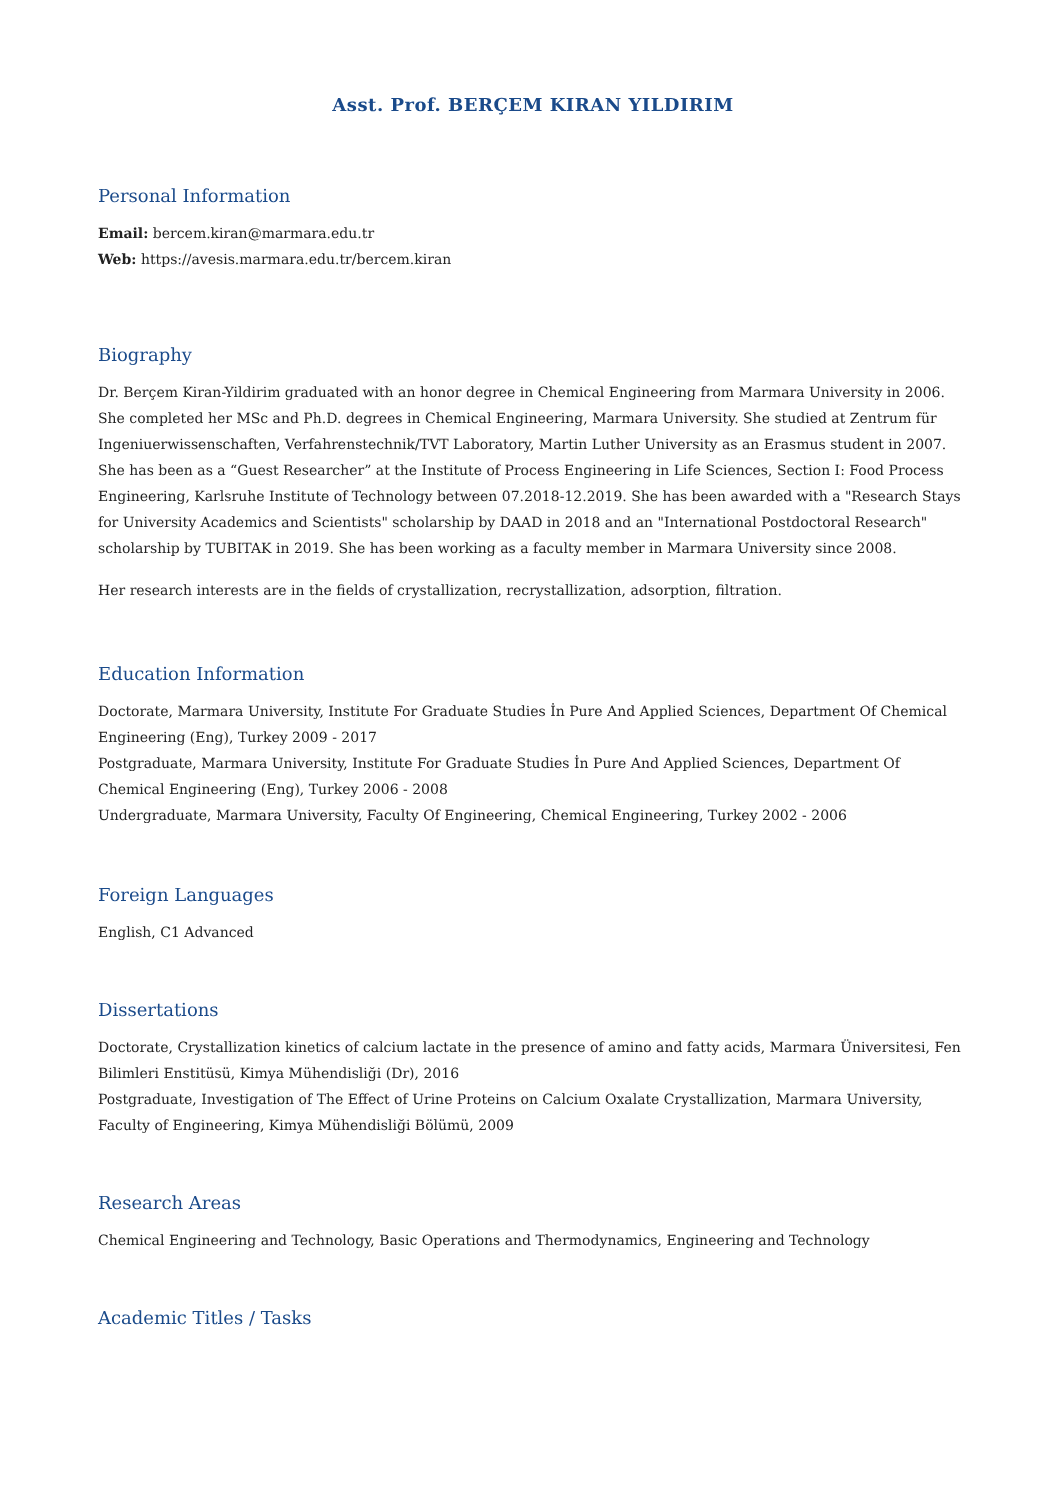Asst. Prof. BERÇEM KIRAN YILDIRIM
Personal Information
Email: bercem.kiran@marmara.edu.tr
Web: https://avesis.marmara.edu.tr/bercem.kiran
Biography
Dr. Berçem Kiran-Yildirim graduated with an honor degree in Chemical Engineering from Marmara University in 2006. She completed her MSc and Ph.D. degrees in Chemical Engineering, Marmara University. She studied at Zentrum für Ingeniuerwissenschaften, Verfahrenstechnik/TVT Laboratory, Martin Luther University as an Erasmus student in 2007. She has been as a “Guest Researcher” at the Institute of Process Engineering in Life Sciences, Section I: Food Process Engineering, Karlsruhe Institute of Technology between 07.2018-12.2019. She has been awarded with a "Research Stays for University Academics and Scientists" scholarship by DAAD in 2018 and an "International Postdoctoral Research" scholarship by TUBITAK in 2019. She has been working as a faculty member in Marmara University since 2008.
Her research interests are in the fields of crystallization, recrystallization, adsorption, filtration.
Education Information
Doctorate, Marmara University, Institute For Graduate Studies İn Pure And Applied Sciences, Department Of Chemical Engineering (Eng), Turkey 2009 - 2017
Postgraduate, Marmara University, Institute For Graduate Studies İn Pure And Applied Sciences, Department Of Chemical Engineering (Eng), Turkey 2006 - 2008
Undergraduate, Marmara University, Faculty Of Engineering, Chemical Engineering, Turkey 2002 - 2006
Foreign Languages
English, C1 Advanced
Dissertations
Doctorate, Crystallization kinetics of calcium lactate in the presence of amino and fatty acids, Marmara Üniversitesi, Fen Bilimleri Enstitüsü, Kimya Mühendisliği (Dr), 2016
Postgraduate, Investigation of The Effect of Urine Proteins on Calcium Oxalate Crystallization, Marmara University, Faculty of Engineering, Kimya Mühendisliği Bölümü, 2009
Research Areas
Chemical Engineering and Technology, Basic Operations and Thermodynamics, Engineering and Technology
Academic Titles / Tasks